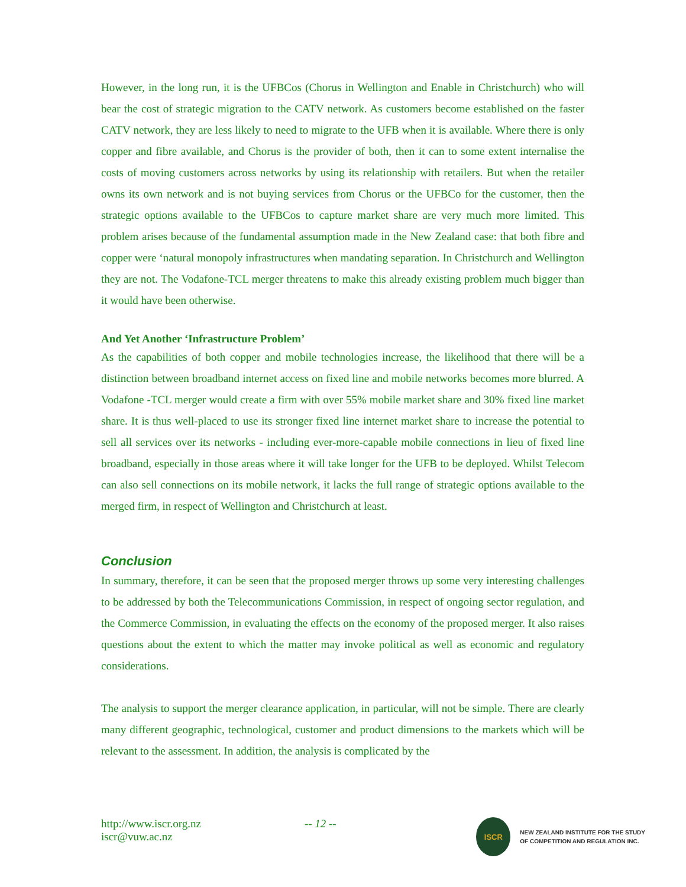However, in the long run, it is the UFBCos (Chorus in Wellington and Enable in Christchurch) who will bear the cost of strategic migration to the CATV network. As customers become established on the faster CATV network, they are less likely to need to migrate to the UFB when it is available. Where there is only copper and fibre available, and Chorus is the provider of both, then it can to some extent internalise the costs of moving customers across networks by using its relationship with retailers. But when the retailer owns its own network and is not buying services from Chorus or the UFBCo for the customer, then the strategic options available to the UFBCos to capture market share are very much more limited. This problem arises because of the fundamental assumption made in the New Zealand case: that both fibre and copper were ‘natural monopoly infrastructures when mandating separation. In Christchurch and Wellington they are not. The Vodafone-TCL merger threatens to make this already existing problem much bigger than it would have been otherwise.
And Yet Another ‘Infrastructure Problem’
As the capabilities of both copper and mobile technologies increase, the likelihood that there will be a distinction between broadband internet access on fixed line and mobile networks becomes more blurred. A Vodafone -TCL merger would create a firm with over 55% mobile market share and 30% fixed line market share. It is thus well-placed to use its stronger fixed line internet market share to increase the potential to sell all services over its networks - including ever-more-capable mobile connections in lieu of fixed line broadband, especially in those areas where it will take longer for the UFB to be deployed. Whilst Telecom can also sell connections on its mobile network, it lacks the full range of strategic options available to the merged firm, in respect of Wellington and Christchurch at least.
Conclusion
In summary, therefore, it can be seen that the proposed merger throws up some very interesting challenges to be addressed by both the Telecommunications Commission, in respect of ongoing sector regulation, and the Commerce Commission, in evaluating the effects on the economy of the proposed merger. It also raises questions about the extent to which the matter may invoke political as well as economic and regulatory considerations.
The analysis to support the merger clearance application, in particular, will not be simple. There are clearly many different geographic, technological, customer and product dimensions to the markets which will be relevant to the assessment. In addition, the analysis is complicated by the
http://www.iscr.org.nz
iscr@vuw.ac.nz
-- 12 --
ISCR
NEW ZEALAND INSTITUTE FOR THE STUDY
OF COMPETITION AND REGULATION INC.